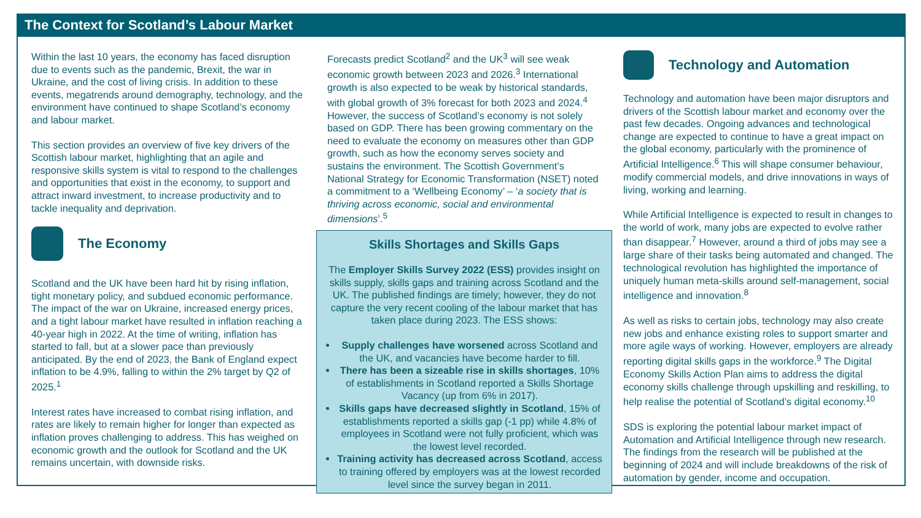The Context for Scotland’s Labour Market
Within the last 10 years, the economy has faced disruption due to events such as the pandemic, Brexit, the war in Ukraine, and the cost of living crisis. In addition to these events, megatrends around demography, technology, and the environment have continued to shape Scotland’s economy and labour market.
This section provides an overview of five key drivers of the Scottish labour market, highlighting that an agile and responsive skills system is vital to respond to the challenges and opportunities that exist in the economy, to support and attract inward investment, to increase productivity and to tackle inequality and deprivation.
The Economy
Scotland and the UK have been hard hit by rising inflation, tight monetary policy, and subdued economic performance. The impact of the war on Ukraine, increased energy prices, and a tight labour market have resulted in inflation reaching a 40-year high in 2022. At the time of writing, inflation has started to fall, but at a slower pace than previously anticipated. By the end of 2023, the Bank of England expect inflation to be 4.9%, falling to within the 2% target by Q2 of 2025.<sup>1</sup>
Interest rates have increased to combat rising inflation, and rates are likely to remain higher for longer than expected as inflation proves challenging to address. This has weighed on economic growth and the outlook for Scotland and the UK remains uncertain, with downside risks.
Forecasts predict Scotland<sup>2</sup> and the UK<sup>3</sup> will see weak economic growth between 2023 and 2026.<sup>3</sup> International growth is also expected to be weak by historical standards, with global growth of 3% forecast for both 2023 and 2024.<sup>4</sup> However, the success of Scotland’s economy is not solely based on GDP. There has been growing commentary on the need to evaluate the economy on measures other than GDP growth, such as how the economy serves society and sustains the environment. The Scottish Government’s National Strategy for Economic Transformation (NSET) noted a commitment to a ‘Wellbeing Economy’ – ‘a society that is thriving across economic, social and environmental dimensions’.<sup>5</sup>
Skills Shortages and Skills Gaps
The Employer Skills Survey 2022 (ESS) provides insight on skills supply, skills gaps and training across Scotland and the UK. The published findings are timely; however, they do not capture the very recent cooling of the labour market that has taken place during 2023. The ESS shows:
Supply challenges have worsened across Scotland and the UK, and vacancies have become harder to fill.
There has been a sizeable rise in skills shortages, 10% of establishments in Scotland reported a Skills Shortage Vacancy (up from 6% in 2017).
Skills gaps have decreased slightly in Scotland, 15% of establishments reported a skills gap (-1 pp) while 4.8% of employees in Scotland were not fully proficient, which was the lowest level recorded.
Training activity has decreased across Scotland, access to training offered by employers was at the lowest recorded level since the survey began in 2011.
Technology and Automation
Technology and automation have been major disruptors and drivers of the Scottish labour market and economy over the past few decades. Ongoing advances and technological change are expected to continue to have a great impact on the global economy, particularly with the prominence of Artificial Intelligence.<sup>6</sup> This will shape consumer behaviour, modify commercial models, and drive innovations in ways of living, working and learning.
While Artificial Intelligence is expected to result in changes to the world of work, many jobs are expected to evolve rather than disappear.<sup>7</sup> However, around a third of jobs may see a large share of their tasks being automated and changed. The technological revolution has highlighted the importance of uniquely human meta-skills around self-management, social intelligence and innovation.<sup>8</sup>
As well as risks to certain jobs, technology may also create new jobs and enhance existing roles to support smarter and more agile ways of working. However, employers are already reporting digital skills gaps in the workforce.<sup>9</sup> The Digital Economy Skills Action Plan aims to address the digital economy skills challenge through upskilling and reskilling, to help realise the potential of Scotland’s digital economy.<sup>10</sup>
SDS is exploring the potential labour market impact of Automation and Artificial Intelligence through new research. The findings from the research will be published at the beginning of 2024 and will include breakdowns of the risk of automation by gender, income and occupation.